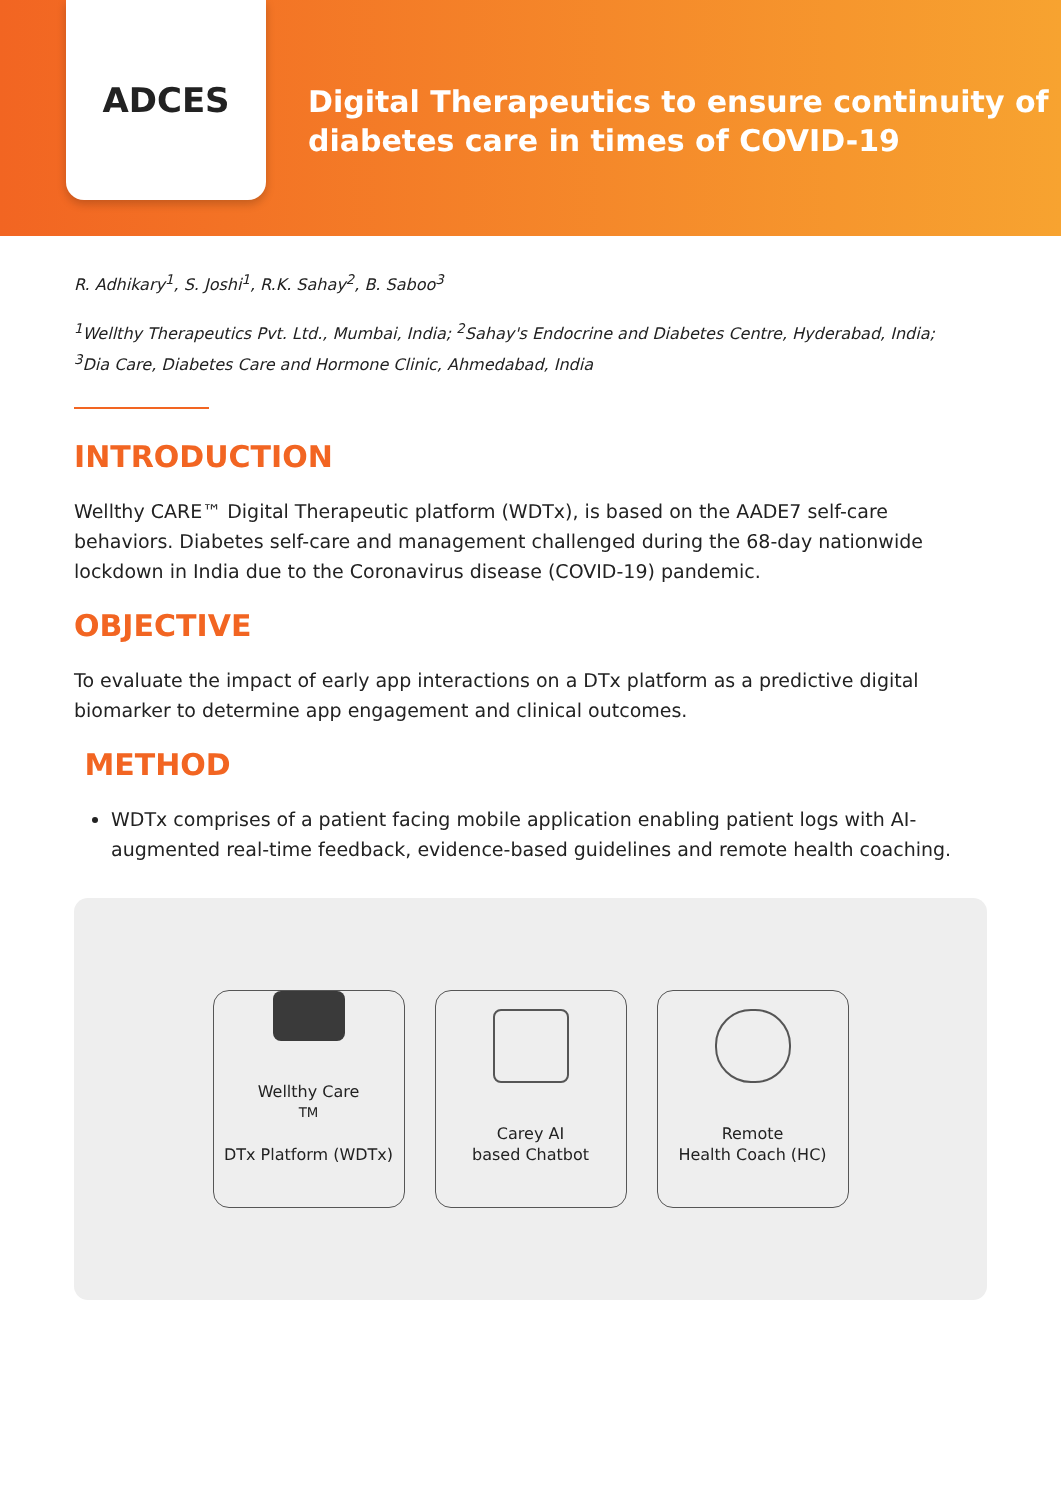ADCES
Digital Therapeutics to ensure continuity of
diabetes care in times of COVID-19
R. Adhikary<sup>1</sup>, S. Joshi<sup>1</sup>, R.K. Sahay<sup>2</sup>, B. Saboo<sup>3</sup>
<sup>1</sup> Wellthy Therapeutics Pvt. Ltd., Mumbai, India; <sup>2</sup>Sahay's Endocrine and Diabetes Centre, Hyderabad, India;
<sup>3</sup> Dia Care, Diabetes Care and Hormone Clinic, Ahmedabad, India
INTRODUCTION
Wellthy CARE™ Digital Therapeutic platform (WDTx), is based on the AADE7 self-care behaviors. Diabetes self-care and management challenged during the 68-day nationwide lockdown in India due to the Coronavirus disease (COVID-19) pandemic.
OBJECTIVE
To evaluate the impact of early app interactions on a DTx platform as a predictive digital biomarker to determine app engagement and clinical outcomes.
METHOD
WDTx comprises of a patient facing mobile application enabling patient logs with AI-augmented real-time feedback, evidence-based guidelines and remote health coaching.
Wellthy Care<sup>TM</sup>
DTx Platform (WDTx)
Carey AI
based Chatbot
Remote
Health Coach (HC)